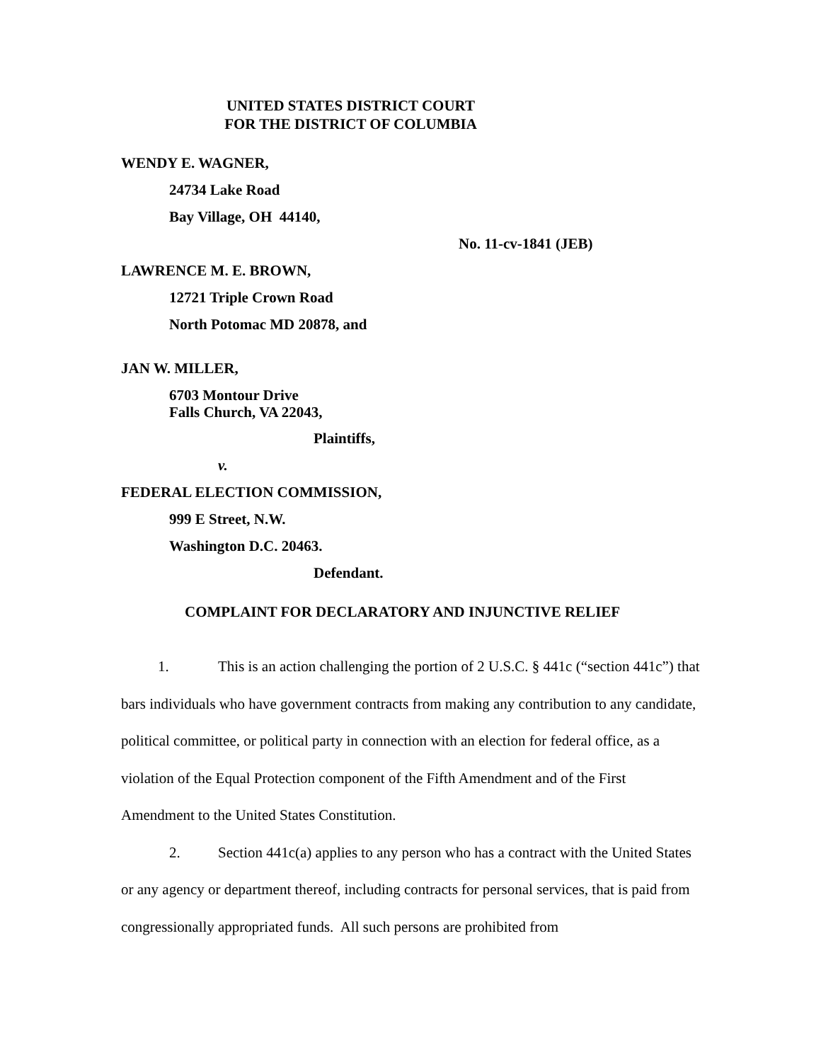UNITED STATES DISTRICT COURT
FOR THE DISTRICT OF COLUMBIA
WENDY E. WAGNER,
24734 Lake Road
Bay Village, OH 44140,
No. 11-cv-1841 (JEB)
LAWRENCE M. E. BROWN,
12721 Triple Crown Road
North Potomac MD 20878, and
JAN W. MILLER,
6703 Montour Drive
Falls Church, VA 22043,
Plaintiffs,
v.
FEDERAL ELECTION COMMISSION,
999 E Street, N.W.
Washington D.C. 20463.
Defendant.
COMPLAINT FOR DECLARATORY AND INJUNCTIVE RELIEF
1. This is an action challenging the portion of 2 U.S.C. § 441c (“section 441c”) that bars individuals who have government contracts from making any contribution to any candidate, political committee, or political party in connection with an election for federal office, as a violation of the Equal Protection component of the Fifth Amendment and of the First Amendment to the United States Constitution.
2. Section 441c(a) applies to any person who has a contract with the United States or any agency or department thereof, including contracts for personal services, that is paid from congressionally appropriated funds. All such persons are prohibited from